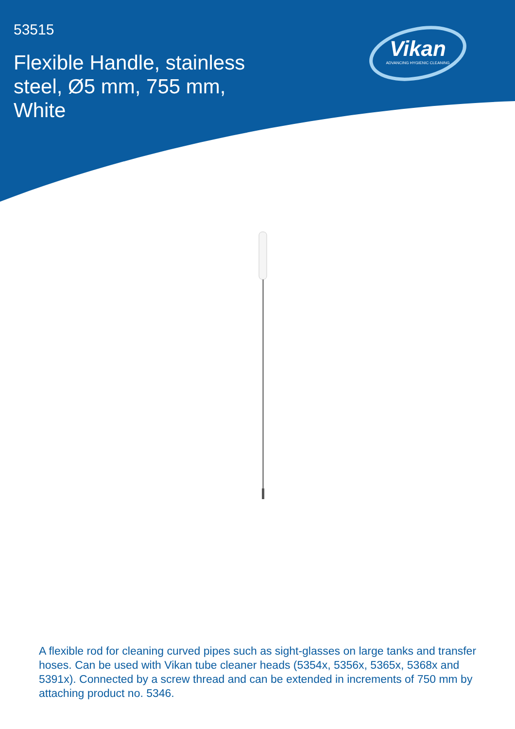53515
Flexible Handle, stainless steel, Ø5 mm, 755 mm, White
Vikan
ADVANCING HYGIENIC CLEANING
A flexible rod for cleaning curved pipes such as sight-glasses on large tanks and transfer hoses. Can be used with Vikan tube cleaner heads (5354x, 5356x, 5365x, 5368x and 5391x). Connected by a screw thread and can be extended in increments of 750 mm by attaching product no. 5346.